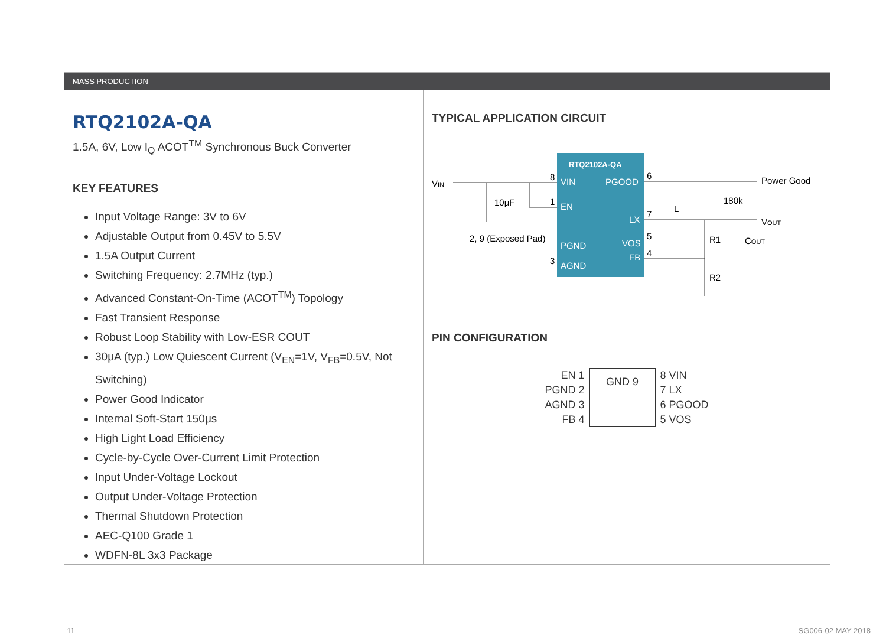MASS PRODUCTION
RTQ2102A-QA
1.5A, 6V, Low I<sub>Q</sub> ACOT<sup>TM</sup> Synchronous Buck Converter
KEY FEATURES
Input Voltage Range: 3V to 6V
Adjustable Output from 0.45V to 5.5V
1.5A Output Current
Switching Frequency: 2.7MHz (typ.)
Advanced Constant-On-Time (ACOT<sup>TM</sup>) Topology
Fast Transient Response
Robust Loop Stability with Low-ESR COUT
30μA (typ.) Low Quiescent Current (V<sub>EN</sub>=1V, V<sub>FB</sub>=0.5V, Not Switching)
Power Good Indicator
Internal Soft-Start 150μs
High Light Load Efficiency
Cycle-by-Cycle Over-Current Limit Protection
Input Under-Voltage Lockout
Output Under-Voltage Protection
Thermal Shutdown Protection
AEC-Q100 Grade 1
WDFN-8L 3x3 Package
TYPICAL APPLICATION CIRCUIT
RTQ2102A-QA
VIN
PGOOD
EN
LX
PGND
VOS
FB
AGND
VIN
10μF
2, 9 (Exposed Pad)
8
1
3
Power Good
6
VOUT
7
L
180k
R1
COUT
5
4
R2
PIN CONFIGURATION
EN 1
PGND 2
AGND 3
FB 4
GND 9
8 VIN
7 LX
6 PGOOD
5 VOS
11 SG006-02 MAY 2018